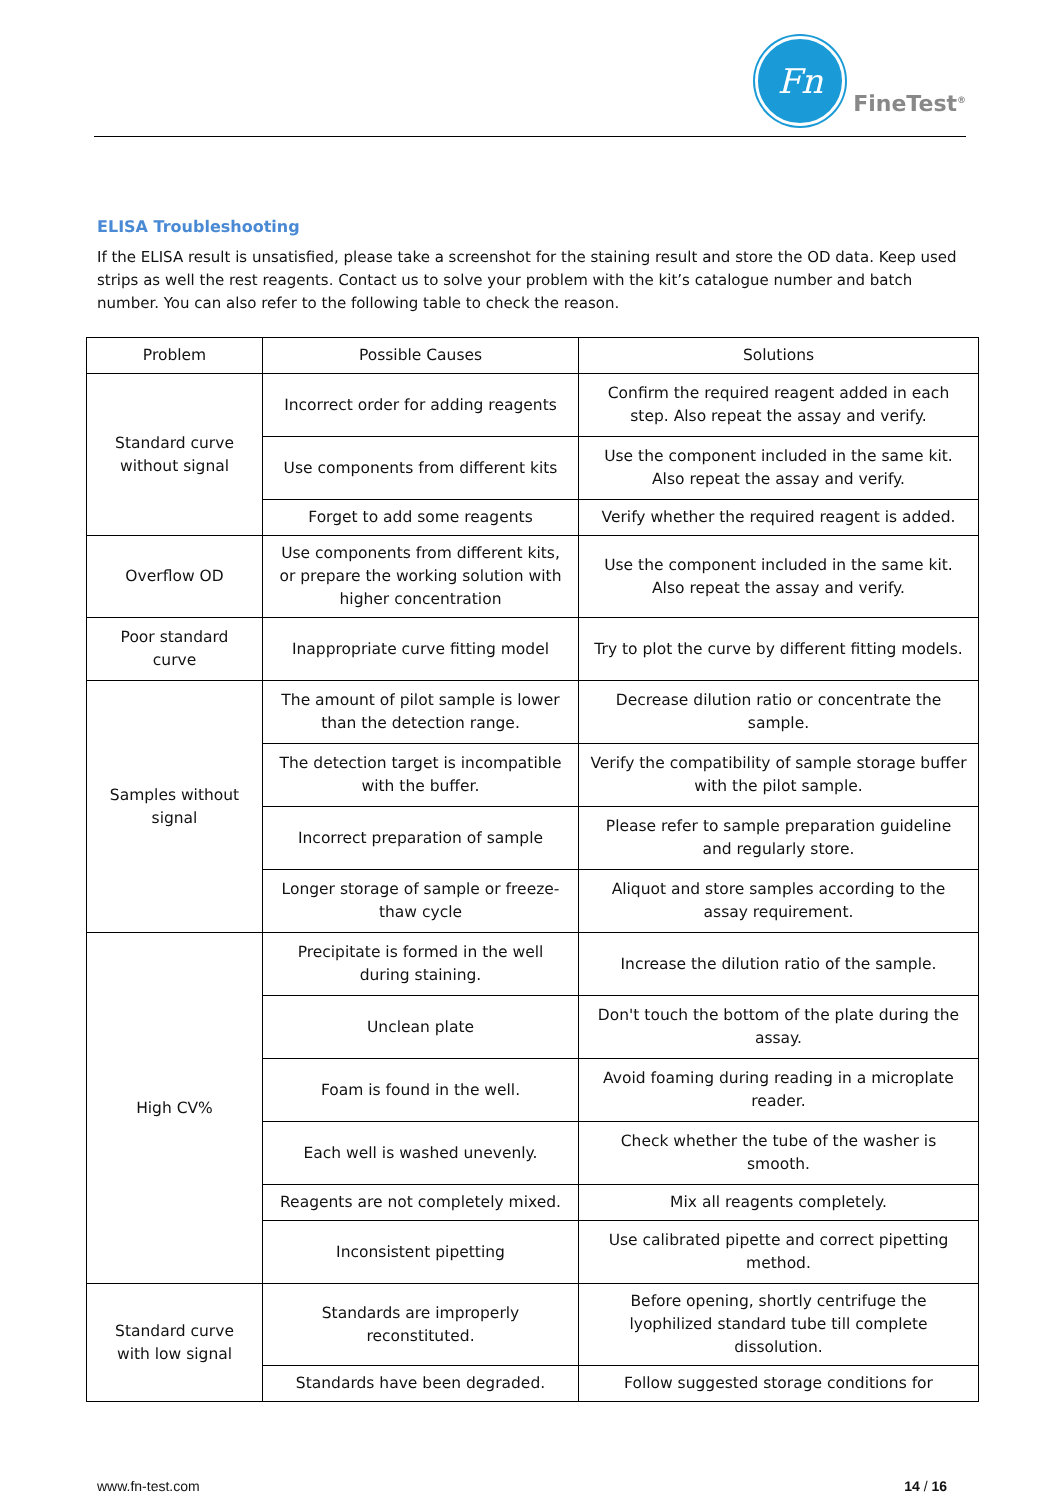Fn
FineTest<sup>®</sup>
ELISA Troubleshooting
If the ELISA result is unsatisfied, please take a screenshot for the staining result and store the OD data. Keep used strips as well the rest reagents. Contact us to solve your problem with the kit’s catalogue number and batch number. You can also refer to the following table to check the reason.
| Problem | Possible Causes | Solutions |
| --- | --- | --- |
| Standard curve without signal | Incorrect order for adding reagents | Confirm the required reagent added in each step. Also repeat the assay and verify. |
| | Use components from different kits | Use the component included in the same kit. Also repeat the assay and verify. |
| | Forget to add some reagents | Verify whether the required reagent is added. |
| Overflow OD | Use components from different kits, or prepare the working solution with higher concentration | Use the component included in the same kit. Also repeat the assay and verify. |
| Poor standard curve | Inappropriate curve fitting model | Try to plot the curve by different fitting models. |
| Samples without signal | The amount of pilot sample is lower than the detection range. | Decrease dilution ratio or concentrate the sample. |
| | The detection target is incompatible with the buffer. | Verify the compatibility of sample storage buffer with the pilot sample. |
| | Incorrect preparation of sample | Please refer to sample preparation guideline and regularly store. |
| | Longer storage of sample or freeze-thaw cycle | Aliquot and store samples according to the assay requirement. |
| High CV% | Precipitate is formed in the well during staining. | Increase the dilution ratio of the sample. |
| | Unclean plate | Don't touch the bottom of the plate during the assay. |
| | Foam is found in the well. | Avoid foaming during reading in a microplate reader. |
| | Each well is washed unevenly. | Check whether the tube of the washer is smooth. |
| | Reagents are not completely mixed. | Mix all reagents completely. |
| | Inconsistent pipetting | Use calibrated pipette and correct pipetting method. |
| Standard curve with low signal | Standards are improperly reconstituted. | Before opening, shortly centrifuge the lyophilized standard tube till complete dissolution. |
| | Standards have been degraded. | Follow suggested storage conditions for |
www.fn-test.com 14 / 16